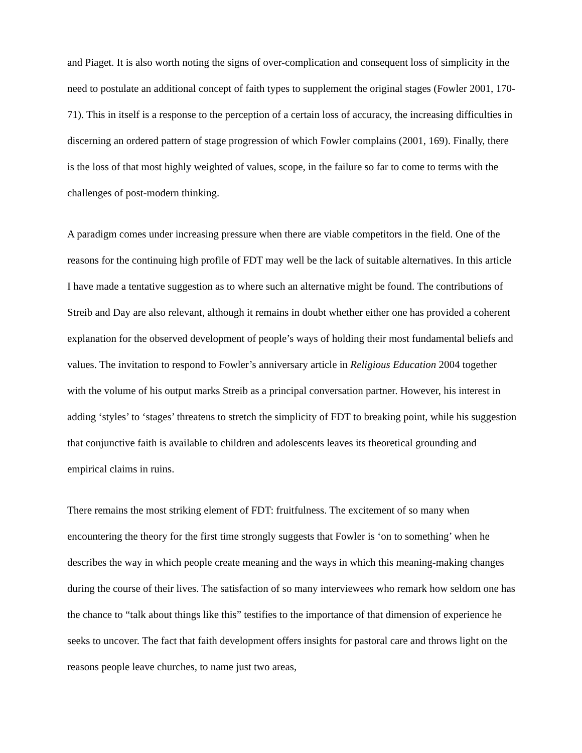and Piaget. It is also worth noting the signs of over-complication and consequent loss of simplicity in the need to postulate an additional concept of faith types to supplement the original stages (Fowler 2001, 170-71). This in itself is a response to the perception of a certain loss of accuracy, the increasing difficulties in discerning an ordered pattern of stage progression of which Fowler complains (2001, 169). Finally, there is the loss of that most highly weighted of values, scope, in the failure so far to come to terms with the challenges of post-modern thinking.
A paradigm comes under increasing pressure when there are viable competitors in the field. One of the reasons for the continuing high profile of FDT may well be the lack of suitable alternatives. In this article I have made a tentative suggestion as to where such an alternative might be found. The contributions of Streib and Day are also relevant, although it remains in doubt whether either one has provided a coherent explanation for the observed development of people’s ways of holding their most fundamental beliefs and values. The invitation to respond to Fowler’s anniversary article in Religious Education 2004 together with the volume of his output marks Streib as a principal conversation partner. However, his interest in adding ‘styles’ to ‘stages’ threatens to stretch the simplicity of FDT to breaking point, while his suggestion that conjunctive faith is available to children and adolescents leaves its theoretical grounding and empirical claims in ruins.
There remains the most striking element of FDT: fruitfulness. The excitement of so many when encountering the theory for the first time strongly suggests that Fowler is ‘on to something’ when he describes the way in which people create meaning and the ways in which this meaning-making changes during the course of their lives. The satisfaction of so many interviewees who remark how seldom one has the chance to “talk about things like this” testifies to the importance of that dimension of experience he seeks to uncover. The fact that faith development offers insights for pastoral care and throws light on the reasons people leave churches, to name just two areas,